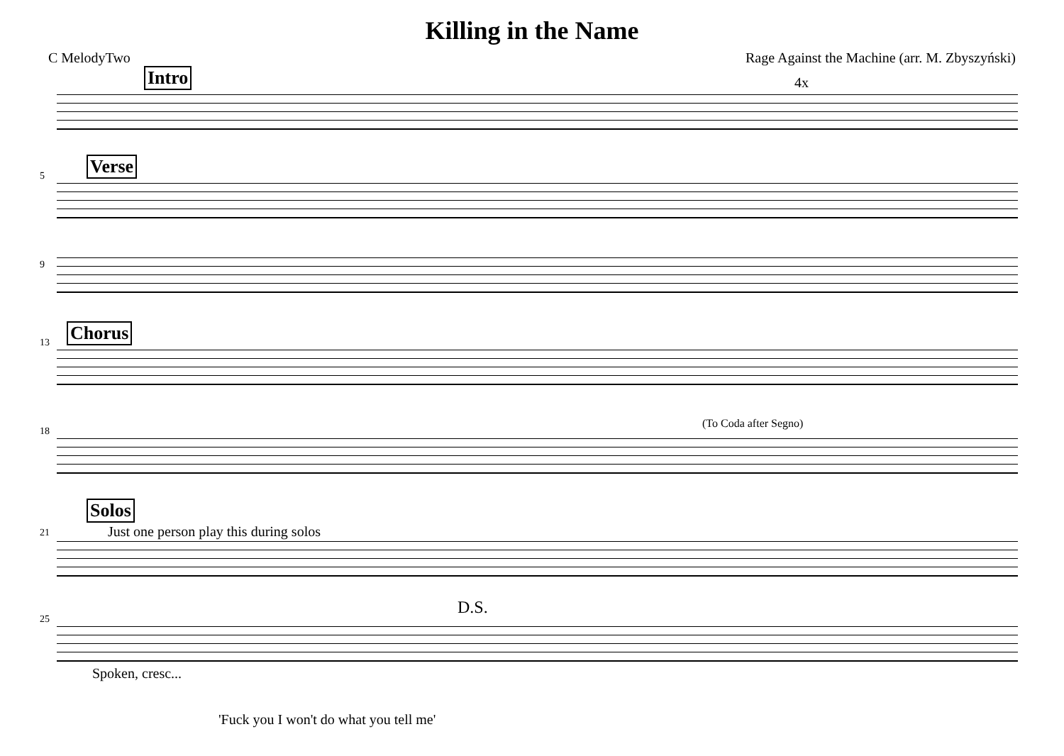Killing in the Name
C MelodyTwo Rage Against the Machine (arr. M. Zbyszyński)
Intro 4x
5 Verse
9
13 Chorus
18
(To Coda after Segno)
21
Solos
Just one person play this during solos
25
D.S.
Spoken, cresc...
'Fuck you I won't do what you tell me'